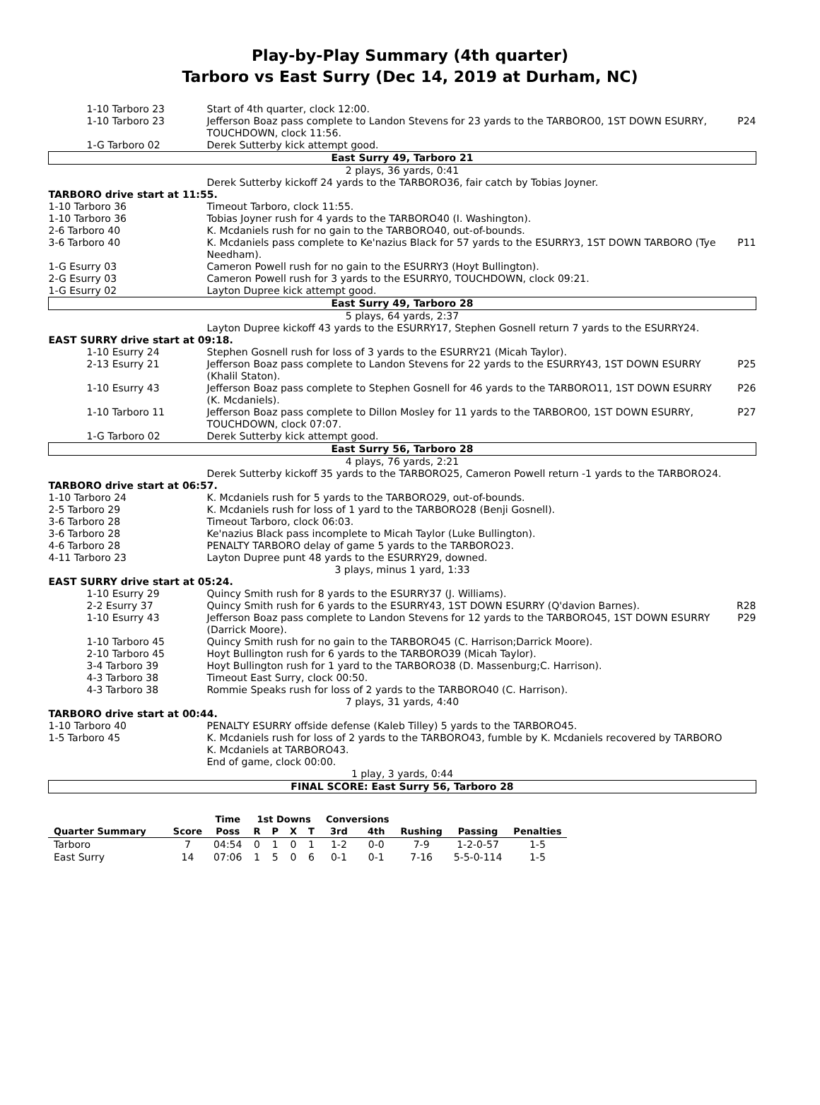Play-by-Play Summary (4th quarter)
Tarboro vs East Surry (Dec 14, 2019 at Durham, NC)
| 1-10 Tarboro 23 | Start of 4th quarter, clock 12:00. | |
| 1-10 Tarboro 23 | Jefferson Boaz pass complete to Landon Stevens for 23 yards to the TARBORO0, 1ST DOWN ESURRY, TOUCHDOWN, clock 11:56. | P24 |
| 1-G Tarboro 02 | Derek Sutterby kick attempt good. | |
| East Surry 49, Tarboro 21 | | |
| 2 plays, 36 yards, 0:41 | | |
| | Derek Sutterby kickoff 24 yards to the TARBORO36, fair catch by Tobias Joyner. | |
| TARBORO drive start at 11:55. | | |
| 1-10 Tarboro 36 | Timeout Tarboro, clock 11:55. | |
| 1-10 Tarboro 36 | Tobias Joyner rush for 4 yards to the TARBORO40 (I. Washington). | |
| 2-6 Tarboro 40 | K. Mcdaniels rush for no gain to the TARBORO40, out-of-bounds. | |
| 3-6 Tarboro 40 | K. Mcdaniels pass complete to Ke'nazius Black for 57 yards to the ESURRY3, 1ST DOWN TARBORO (Tye Needham). | P11 |
| 1-G Esurry 03 | Cameron Powell rush for no gain to the ESURRY3 (Hoyt Bullington). | |
| 2-G Esurry 03 | Cameron Powell rush for 3 yards to the ESURRY0, TOUCHDOWN, clock 09:21. | |
| 1-G Esurry 02 | Layton Dupree kick attempt good. | |
| East Surry 49, Tarboro 28 | | |
| 5 plays, 64 yards, 2:37 | | |
| | Layton Dupree kickoff 43 yards to the ESURRY17, Stephen Gosnell return 7 yards to the ESURRY24. | |
| EAST SURRY drive start at 09:18. | | |
| 1-10 Esurry 24 | Stephen Gosnell rush for loss of 3 yards to the ESURRY21 (Micah Taylor). | |
| 2-13 Esurry 21 | Jefferson Boaz pass complete to Landon Stevens for 22 yards to the ESURRY43, 1ST DOWN ESURRY (Khalil Staton). | P25 |
| 1-10 Esurry 43 | Jefferson Boaz pass complete to Stephen Gosnell for 46 yards to the TARBORO11, 1ST DOWN ESURRY (K. Mcdaniels). | P26 |
| 1-10 Tarboro 11 | Jefferson Boaz pass complete to Dillon Mosley for 11 yards to the TARBORO0, 1ST DOWN ESURRY, TOUCHDOWN, clock 07:07. | P27 |
| 1-G Tarboro 02 | Derek Sutterby kick attempt good. | |
| East Surry 56, Tarboro 28 | | |
| 4 plays, 76 yards, 2:21 | | |
| | Derek Sutterby kickoff 35 yards to the TARBORO25, Cameron Powell return -1 yards to the TARBORO24. | |
| TARBORO drive start at 06:57. | | |
| 1-10 Tarboro 24 | K. Mcdaniels rush for 5 yards to the TARBORO29, out-of-bounds. | |
| 2-5 Tarboro 29 | K. Mcdaniels rush for loss of 1 yard to the TARBORO28 (Benji Gosnell). | |
| 3-6 Tarboro 28 | Timeout Tarboro, clock 06:03. | |
| 3-6 Tarboro 28 | Ke'nazius Black pass incomplete to Micah Taylor (Luke Bullington). | |
| 4-6 Tarboro 28 | PENALTY TARBORO delay of game 5 yards to the TARBORO23. | |
| 4-11 Tarboro 23 | Layton Dupree punt 48 yards to the ESURRY29, downed. | |
| 3 plays, minus 1 yard, 1:33 | | |
| EAST SURRY drive start at 05:24. | | |
| 1-10 Esurry 29 | Quincy Smith rush for 8 yards to the ESURRY37 (J. Williams). | |
| 2-2 Esurry 37 | Quincy Smith rush for 6 yards to the ESURRY43, 1ST DOWN ESURRY (Q'davion Barnes). | R28 |
| 1-10 Esurry 43 | Jefferson Boaz pass complete to Landon Stevens for 12 yards to the TARBORO45, 1ST DOWN ESURRY (Darrick Moore). | P29 |
| 1-10 Tarboro 45 | Quincy Smith rush for no gain to the TARBORO45 (C. Harrison;Darrick Moore). | |
| 2-10 Tarboro 45 | Hoyt Bullington rush for 6 yards to the TARBORO39 (Micah Taylor). | |
| 3-4 Tarboro 39 | Hoyt Bullington rush for 1 yard to the TARBORO38 (D. Massenburg;C. Harrison). | |
| 4-3 Tarboro 38 | Timeout East Surry, clock 00:50. | |
| 4-3 Tarboro 38 | Rommie Speaks rush for loss of 2 yards to the TARBORO40 (C. Harrison). | |
| 7 plays, 31 yards, 4:40 | | |
| TARBORO drive start at 00:44. | | |
| 1-10 Tarboro 40 | PENALTY ESURRY offside defense (Kaleb Tilley) 5 yards to the TARBORO45. | |
| 1-5 Tarboro 45 | K. Mcdaniels rush for loss of 2 yards to the TARBORO43, fumble by K. Mcdaniels recovered by TARBORO K. Mcdaniels at TARBORO43. End of game, clock 00:00. | |
| 1 play, 3 yards, 0:44 | | |
| FINAL SCORE: East Surry 56, Tarboro 28 | | |
| | | Time | 1st Downs | | | | Conversions | | | | |
| --- | --- | --- | --- | --- | --- | --- | --- | --- | --- | --- | --- |
| Quarter Summary | Score | Poss | R | P | X | T | 3rd | 4th | Rushing | Passing | Penalties |
| Tarboro | 7 | 04:54 | 0 | 1 | 0 | 1 | 1-2 | 0-0 | 7-9 | 1-2-0-57 | 1-5 |
| East Surry | 14 | 07:06 | 1 | 5 | 0 | 6 | 0-1 | 0-1 | 7-16 | 5-5-0-114 | 1-5 |